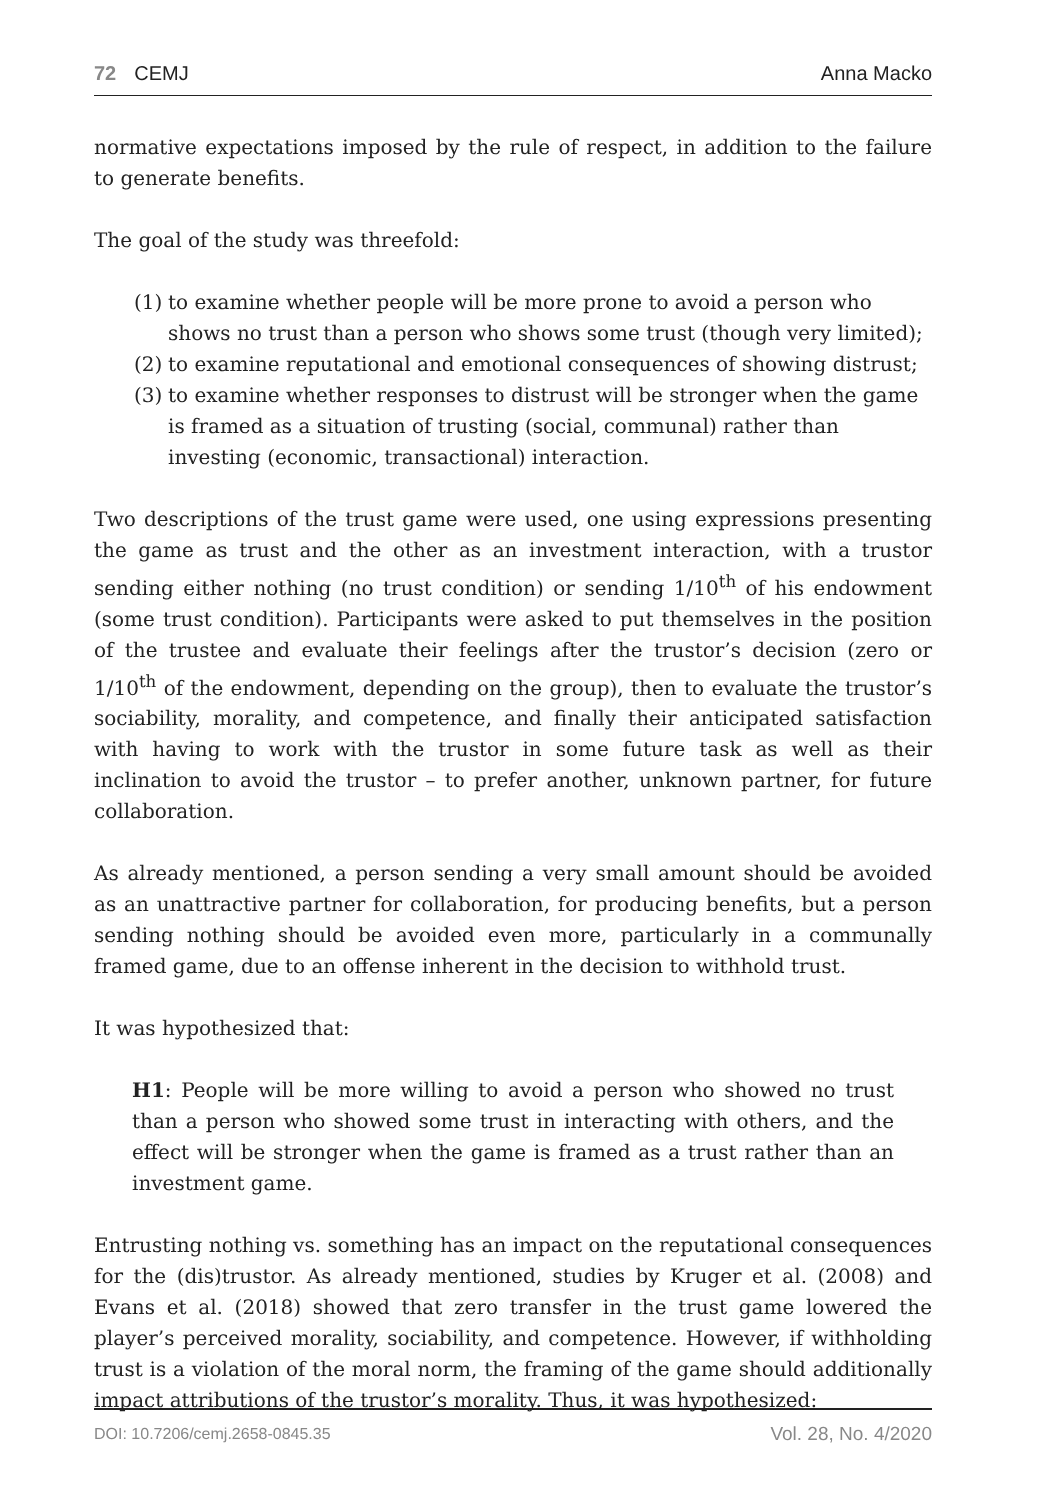72 CEMJ Anna Macko
normative expectations imposed by the rule of respect, in addition to the failure to generate benefits.
The goal of the study was threefold:
(1) to examine whether people will be more prone to avoid a person who shows no trust than a person who shows some trust (though very limited);
(2) to examine reputational and emotional consequences of showing distrust;
(3) to examine whether responses to distrust will be stronger when the game is framed as a situation of trusting (social, communal) rather than investing (economic, transactional) interaction.
Two descriptions of the trust game were used, one using expressions presenting the game as trust and the other as an investment interaction, with a trustor sending either nothing (no trust condition) or sending 1/10<sup>th</sup> of his endowment (some trust condition). Participants were asked to put themselves in the position of the trustee and evaluate their feelings after the trustor’s decision (zero or 1/10<sup>th</sup> of the endowment, depending on the group), then to evaluate the trustor’s sociability, morality, and competence, and finally their anticipated satisfaction with having to work with the trustor in some future task as well as their inclination to avoid the trustor – to prefer another, unknown partner, for future collaboration.
As already mentioned, a person sending a very small amount should be avoided as an unattractive partner for collaboration, for producing benefits, but a person sending nothing should be avoided even more, particularly in a communally framed game, due to an offense inherent in the decision to withhold trust.
It was hypothesized that:
H1: People will be more willing to avoid a person who showed no trust than a person who showed some trust in interacting with others, and the effect will be stronger when the game is framed as a trust rather than an investment game.
Entrusting nothing vs. something has an impact on the reputational consequences for the (dis)trustor. As already mentioned, studies by Kruger et al. (2008) and Evans et al. (2018) showed that zero transfer in the trust game lowered the player’s perceived morality, sociability, and competence. However, if withholding trust is a violation of the moral norm, the framing of the game should additionally impact attributions of the trustor’s morality. Thus, it was hypothesized:
DOI: 10.7206/cemj.2658-0845.35 Vol. 28, No. 4/2020